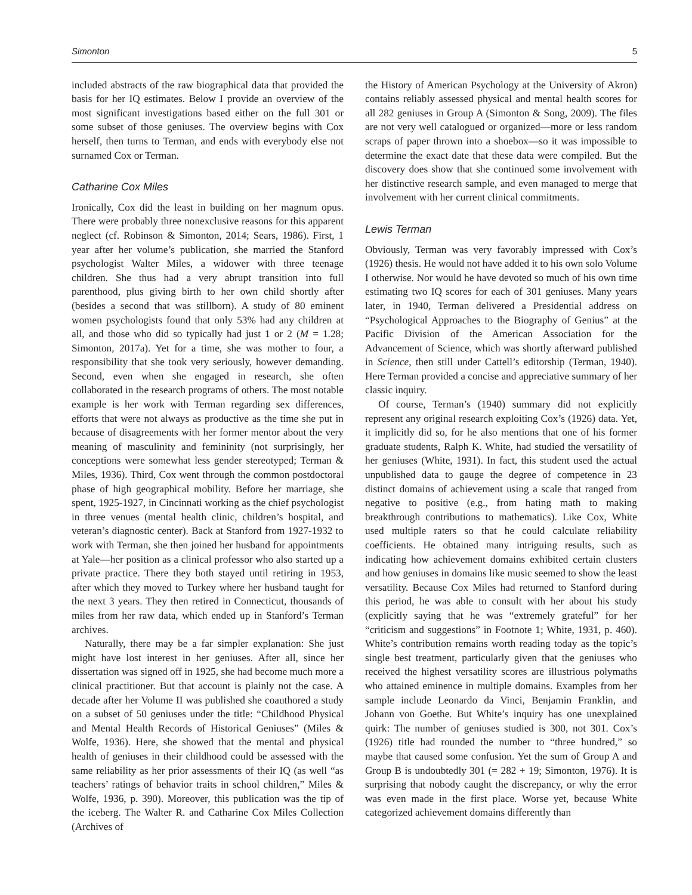Simonton 5
included abstracts of the raw biographical data that provided the basis for her IQ estimates. Below I provide an overview of the most significant investigations based either on the full 301 or some subset of those geniuses. The overview begins with Cox herself, then turns to Terman, and ends with everybody else not surnamed Cox or Terman.
Catharine Cox Miles
Ironically, Cox did the least in building on her magnum opus. There were probably three nonexclusive reasons for this apparent neglect (cf. Robinson & Simonton, 2014; Sears, 1986). First, 1 year after her volume’s publication, she married the Stanford psychologist Walter Miles, a widower with three teenage children. She thus had a very abrupt transition into full parenthood, plus giving birth to her own child shortly after (besides a second that was stillborn). A study of 80 eminent women psychologists found that only 53% had any children at all, and those who did so typically had just 1 or 2 (M = 1.28; Simonton, 2017a). Yet for a time, she was mother to four, a responsibility that she took very seriously, however demanding. Second, even when she engaged in research, she often collaborated in the research programs of others. The most notable example is her work with Terman regarding sex differences, efforts that were not always as productive as the time she put in because of disagreements with her former mentor about the very meaning of masculinity and femininity (not surprisingly, her conceptions were somewhat less gender stereotyped; Terman & Miles, 1936). Third, Cox went through the common postdoctoral phase of high geographical mobility. Before her marriage, she spent, 1925-1927, in Cincinnati working as the chief psychologist in three venues (mental health clinic, children’s hospital, and veteran’s diagnostic center). Back at Stanford from 1927-1932 to work with Terman, she then joined her husband for appointments at Yale—her position as a clinical professor who also started up a private practice. There they both stayed until retiring in 1953, after which they moved to Turkey where her husband taught for the next 3 years. They then retired in Connecticut, thousands of miles from her raw data, which ended up in Stanford’s Terman archives.
Naturally, there may be a far simpler explanation: She just might have lost interest in her geniuses. After all, since her dissertation was signed off in 1925, she had become much more a clinical practitioner. But that account is plainly not the case. A decade after her Volume II was published she coauthored a study on a subset of 50 geniuses under the title: “Childhood Physical and Mental Health Records of Historical Geniuses” (Miles & Wolfe, 1936). Here, she showed that the mental and physical health of geniuses in their childhood could be assessed with the same reliability as her prior assessments of their IQ (as well “as teachers’ ratings of behavior traits in school children,” Miles & Wolfe, 1936, p. 390). Moreover, this publication was the tip of the iceberg. The Walter R. and Catharine Cox Miles Collection (Archives of
the History of American Psychology at the University of Akron) contains reliably assessed physical and mental health scores for all 282 geniuses in Group A (Simonton & Song, 2009). The files are not very well catalogued or organized—more or less random scraps of paper thrown into a shoebox—so it was impossible to determine the exact date that these data were compiled. But the discovery does show that she continued some involvement with her distinctive research sample, and even managed to merge that involvement with her current clinical commitments.
Lewis Terman
Obviously, Terman was very favorably impressed with Cox’s (1926) thesis. He would not have added it to his own solo Volume I otherwise. Nor would he have devoted so much of his own time estimating two IQ scores for each of 301 geniuses. Many years later, in 1940, Terman delivered a Presidential address on “Psychological Approaches to the Biography of Genius” at the Pacific Division of the American Association for the Advancement of Science, which was shortly afterward published in Science, then still under Cattell’s editorship (Terman, 1940). Here Terman provided a concise and appreciative summary of her classic inquiry.
Of course, Terman’s (1940) summary did not explicitly represent any original research exploiting Cox’s (1926) data. Yet, it implicitly did so, for he also mentions that one of his former graduate students, Ralph K. White, had studied the versatility of her geniuses (White, 1931). In fact, this student used the actual unpublished data to gauge the degree of competence in 23 distinct domains of achievement using a scale that ranged from negative to positive (e.g., from hating math to making breakthrough contributions to mathematics). Like Cox, White used multiple raters so that he could calculate reliability coefficients. He obtained many intriguing results, such as indicating how achievement domains exhibited certain clusters and how geniuses in domains like music seemed to show the least versatility. Because Cox Miles had returned to Stanford during this period, he was able to consult with her about his study (explicitly saying that he was “extremely grateful” for her “criticism and suggestions” in Footnote 1; White, 1931, p. 460). White’s contribution remains worth reading today as the topic’s single best treatment, particularly given that the geniuses who received the highest versatility scores are illustrious polymaths who attained eminence in multiple domains. Examples from her sample include Leonardo da Vinci, Benjamin Franklin, and Johann von Goethe. But White’s inquiry has one unexplained quirk: The number of geniuses studied is 300, not 301. Cox’s (1926) title had rounded the number to “three hundred,” so maybe that caused some confusion. Yet the sum of Group A and Group B is undoubtedly 301 (= 282 + 19; Simonton, 1976). It is surprising that nobody caught the discrepancy, or why the error was even made in the first place. Worse yet, because White categorized achievement domains differently than